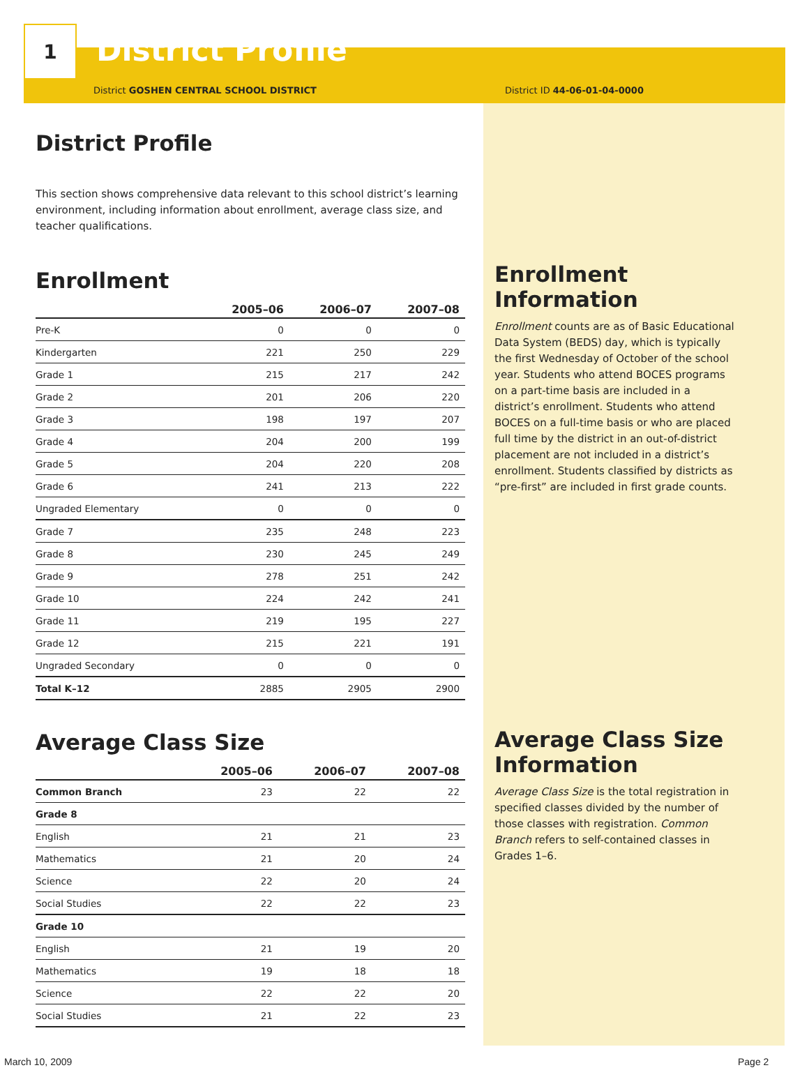1
District Profile
District GOSHEN CENTRAL SCHOOL DISTRICT District ID 44-06-01-04-0000
District Profile
This section shows comprehensive data relevant to this school district’s learning environment, including information about enrollment, average class size, and teacher qualifications.
Enrollment
| | 2005–06 | 2006–07 | 2007–08 |
| --- | --- | --- | --- |
| Pre-K | 0 | 0 | 0 |
| Kindergarten | 221 | 250 | 229 |
| Grade 1 | 215 | 217 | 242 |
| Grade 2 | 201 | 206 | 220 |
| Grade 3 | 198 | 197 | 207 |
| Grade 4 | 204 | 200 | 199 |
| Grade 5 | 204 | 220 | 208 |
| Grade 6 | 241 | 213 | 222 |
| Ungraded Elementary | 0 | 0 | 0 |
| Grade 7 | 235 | 248 | 223 |
| Grade 8 | 230 | 245 | 249 |
| Grade 9 | 278 | 251 | 242 |
| Grade 10 | 224 | 242 | 241 |
| Grade 11 | 219 | 195 | 227 |
| Grade 12 | 215 | 221 | 191 |
| Ungraded Secondary | 0 | 0 | 0 |
| Total K–12 | 2885 | 2905 | 2900 |
Average Class Size
| | 2005–06 | 2006–07 | 2007–08 |
| --- | --- | --- | --- |
| Common Branch | 23 | 22 | 22 |
| Grade 8 | | | |
| English | 21 | 21 | 23 |
| Mathematics | 21 | 20 | 24 |
| Science | 22 | 20 | 24 |
| Social Studies | 22 | 22 | 23 |
| Grade 10 | | | |
| English | 21 | 19 | 20 |
| Mathematics | 19 | 18 | 18 |
| Science | 22 | 22 | 20 |
| Social Studies | 21 | 22 | 23 |
Enrollment Information
Enrollment counts are as of Basic Educational Data System (BEDS) day, which is typically the first Wednesday of October of the school year. Students who attend BOCES programs on a part-time basis are included in a district’s enrollment. Students who attend BOCES on a full-time basis or who are placed full time by the district in an out-of-district placement are not included in a district’s enrollment. Students classified by districts as “pre-first” are included in first grade counts.
Average Class Size Information
Average Class Size is the total registration in specified classes divided by the number of those classes with registration. Common Branch refers to self-contained classes in Grades 1–6.
March 10, 2009 Page 2